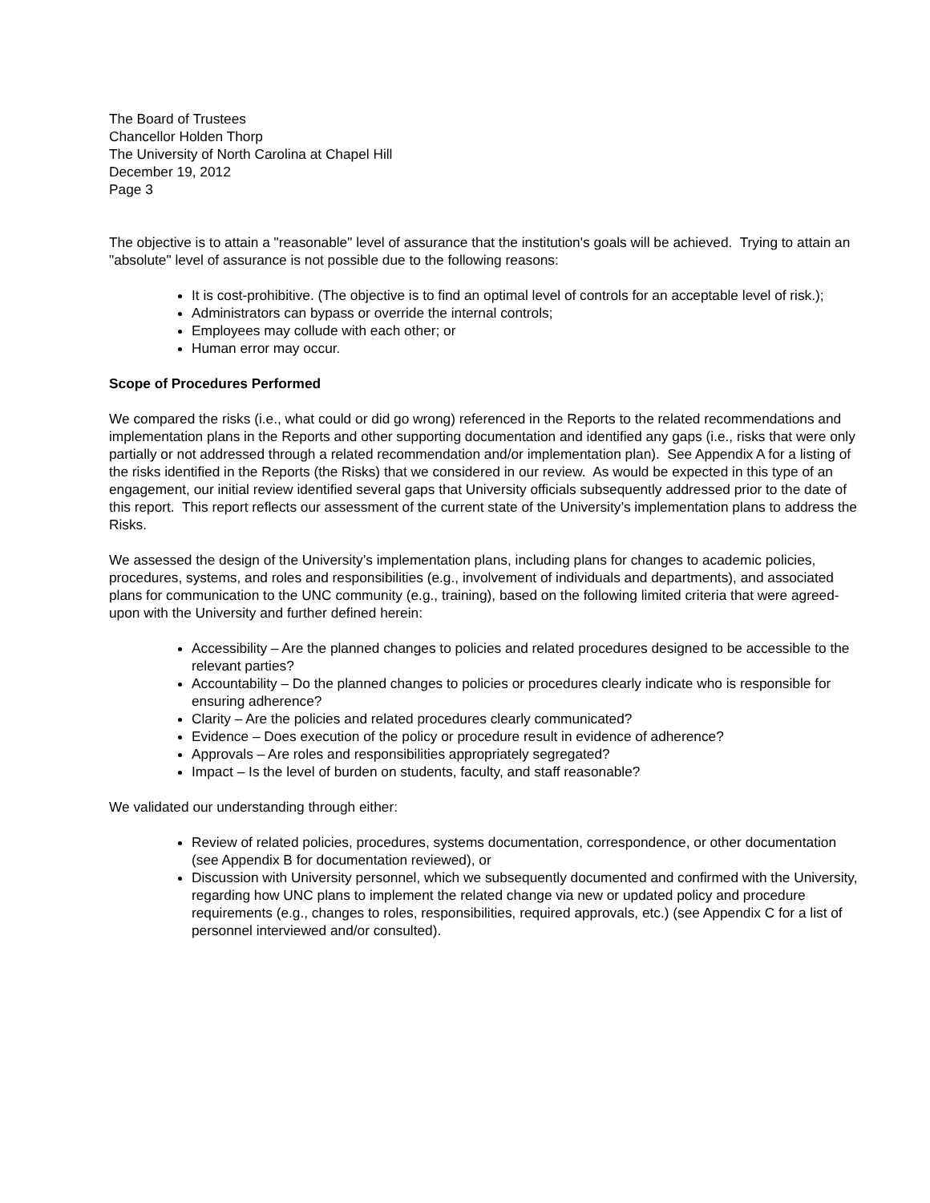The Board of Trustees
Chancellor Holden Thorp
The University of North Carolina at Chapel Hill
December 19, 2012
Page 3
The objective is to attain a "reasonable" level of assurance that the institution's goals will be achieved. Trying to attain an "absolute" level of assurance is not possible due to the following reasons:
It is cost-prohibitive. (The objective is to find an optimal level of controls for an acceptable level of risk.);
Administrators can bypass or override the internal controls;
Employees may collude with each other; or
Human error may occur.
Scope of Procedures Performed
We compared the risks (i.e., what could or did go wrong) referenced in the Reports to the related recommendations and implementation plans in the Reports and other supporting documentation and identified any gaps (i.e., risks that were only partially or not addressed through a related recommendation and/or implementation plan). See Appendix A for a listing of the risks identified in the Reports (the Risks) that we considered in our review. As would be expected in this type of an engagement, our initial review identified several gaps that University officials subsequently addressed prior to the date of this report. This report reflects our assessment of the current state of the University’s implementation plans to address the Risks.
We assessed the design of the University’s implementation plans, including plans for changes to academic policies, procedures, systems, and roles and responsibilities (e.g., involvement of individuals and departments), and associated plans for communication to the UNC community (e.g., training), based on the following limited criteria that were agreed-upon with the University and further defined herein:
Accessibility – Are the planned changes to policies and related procedures designed to be accessible to the relevant parties?
Accountability – Do the planned changes to policies or procedures clearly indicate who is responsible for ensuring adherence?
Clarity – Are the policies and related procedures clearly communicated?
Evidence – Does execution of the policy or procedure result in evidence of adherence?
Approvals – Are roles and responsibilities appropriately segregated?
Impact – Is the level of burden on students, faculty, and staff reasonable?
We validated our understanding through either:
Review of related policies, procedures, systems documentation, correspondence, or other documentation (see Appendix B for documentation reviewed), or
Discussion with University personnel, which we subsequently documented and confirmed with the University, regarding how UNC plans to implement the related change via new or updated policy and procedure requirements (e.g., changes to roles, responsibilities, required approvals, etc.) (see Appendix C for a list of personnel interviewed and/or consulted).